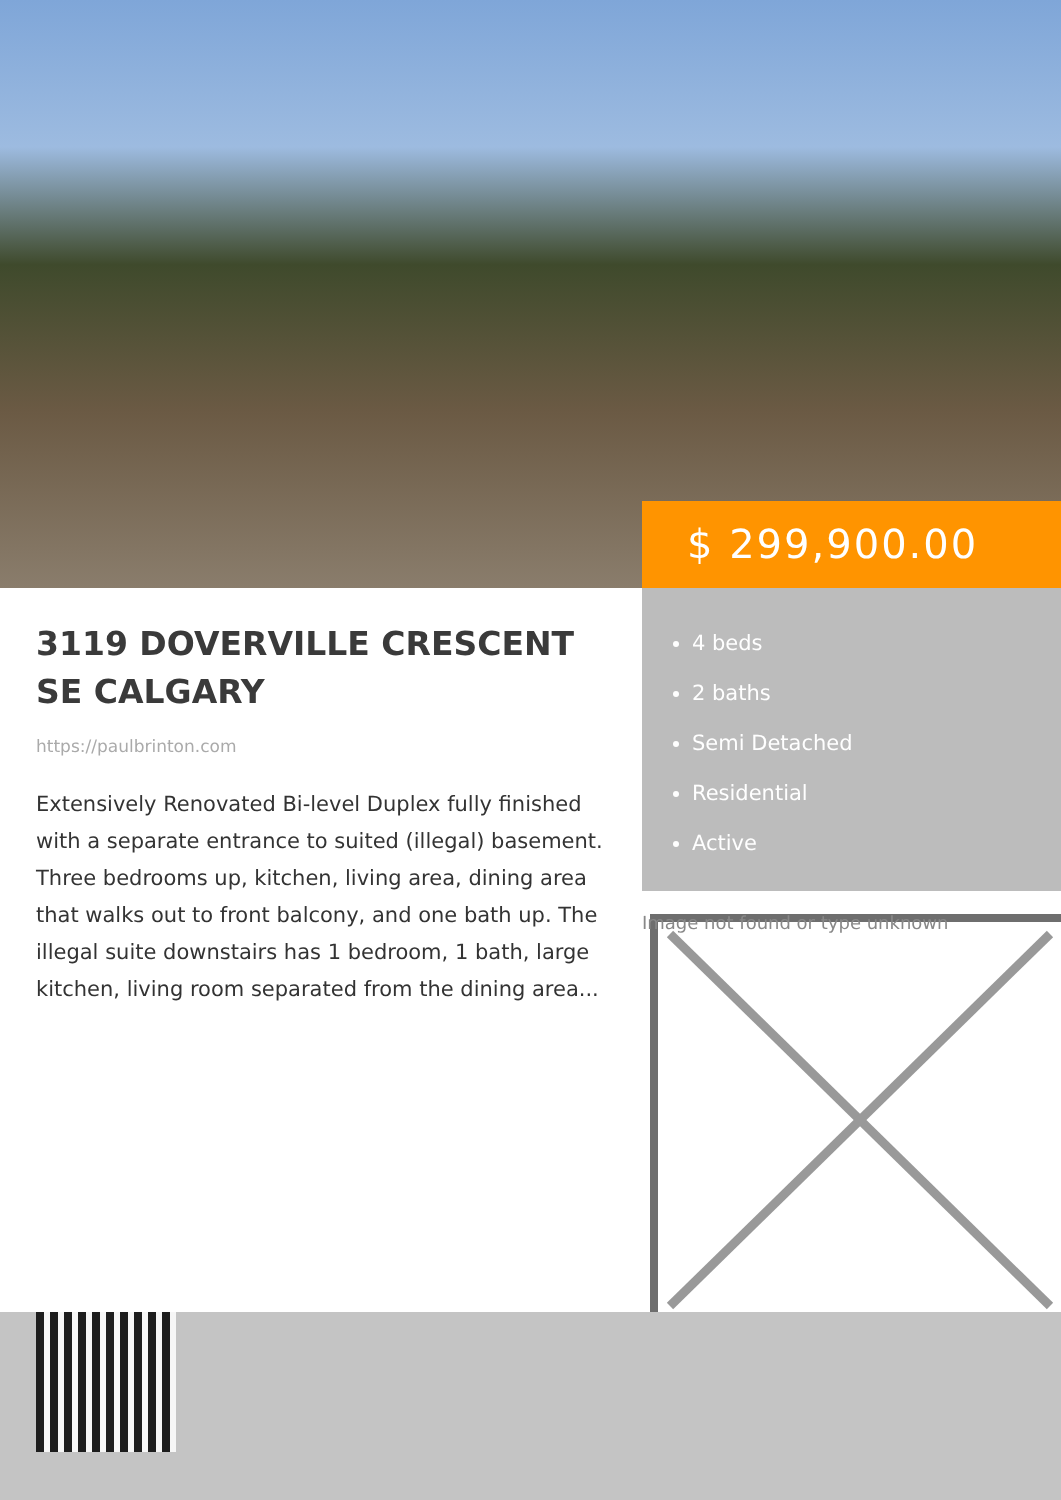$ 299,900.00
3119 DOVERVILLE CRESCENT SE CALGARY
https://paulbrinton.com
Extensively Renovated Bi-level Duplex fully finished with a separate entrance to suited (illegal) basement. Three bedrooms up, kitchen, living area, dining area that walks out to front balcony, and one bath up. The illegal suite downstairs has 1 bedroom, 1 bath, large kitchen, living room separated from the dining area...
4 beds
2 baths
Semi Detached
Residential
Active
Image not found or type unknown